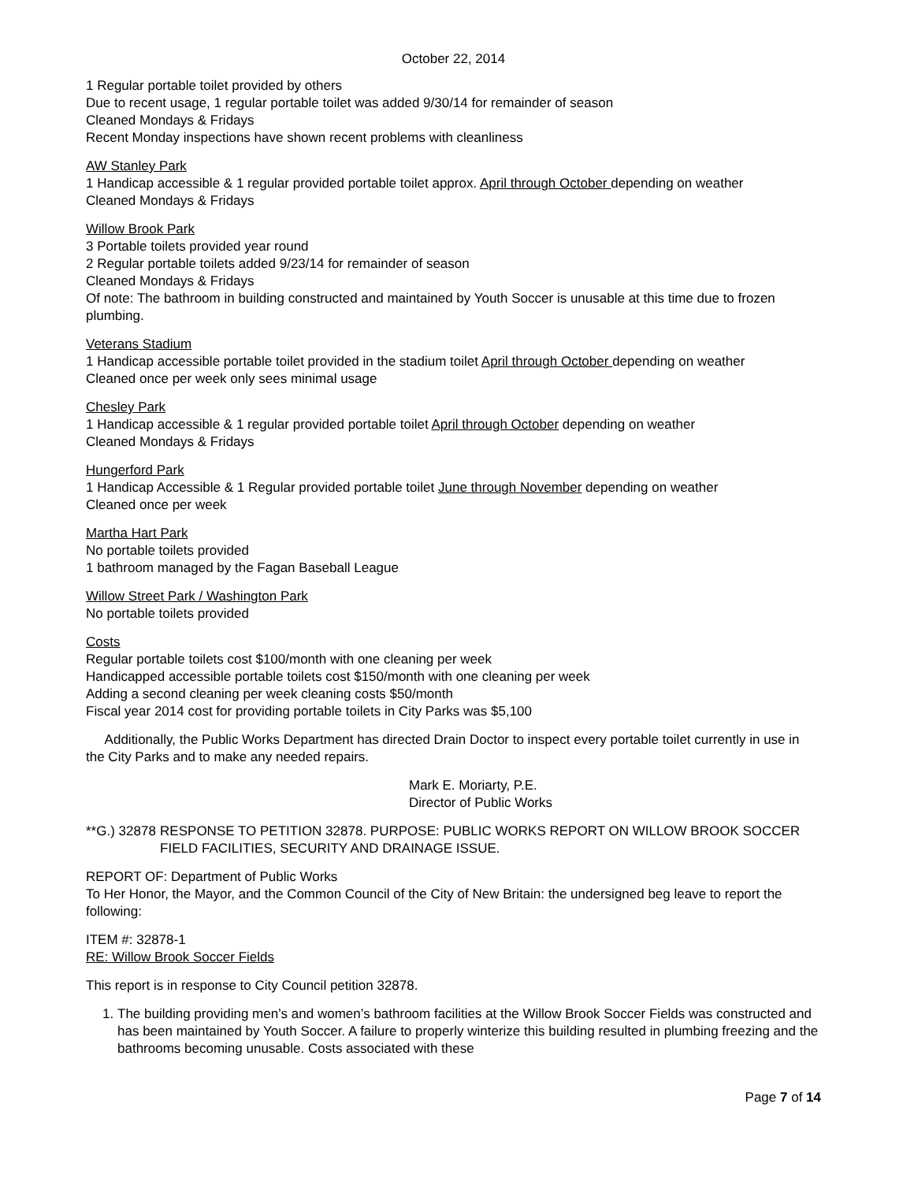October 22, 2014
1 Regular portable toilet provided by others
Due to recent usage, 1 regular portable toilet was added 9/30/14 for remainder of season
Cleaned Mondays & Fridays
Recent Monday inspections have shown recent problems with cleanliness
AW Stanley Park
1 Handicap accessible & 1 regular provided portable toilet approx. April through October depending on weather
Cleaned Mondays & Fridays
Willow Brook Park
3 Portable toilets provided year round
2 Regular portable toilets added 9/23/14 for remainder of season
Cleaned Mondays & Fridays
Of note: The bathroom in building constructed and maintained by Youth Soccer is unusable at this time due to frozen plumbing.
Veterans Stadium
1 Handicap accessible portable toilet provided in the stadium toilet April through October depending on weather
Cleaned once per week only sees minimal usage
Chesley Park
1 Handicap accessible & 1 regular provided portable toilet April through October depending on weather
Cleaned Mondays & Fridays
Hungerford Park
1 Handicap Accessible & 1 Regular provided portable toilet June through November depending on weather
Cleaned once per week
Martha Hart Park
No portable toilets provided
1 bathroom managed by the Fagan Baseball League
Willow Street Park / Washington Park
No portable toilets provided
Costs
Regular portable toilets cost $100/month with one cleaning per week
Handicapped accessible portable toilets cost $150/month with one cleaning per week
Adding a second cleaning per week cleaning costs $50/month
Fiscal year 2014 cost for providing portable toilets in City Parks was $5,100
Additionally, the Public Works Department has directed Drain Doctor to inspect every portable toilet currently in use in the City Parks and to make any needed repairs.
Mark E. Moriarty, P.E.
Director of Public Works
**G.) 32878 RESPONSE TO PETITION 32878. PURPOSE: PUBLIC WORKS REPORT ON WILLOW BROOK SOCCER FIELD FACILITIES, SECURITY AND DRAINAGE ISSUE.
REPORT OF: Department of Public Works
To Her Honor, the Mayor, and the Common Council of the City of New Britain: the undersigned beg leave to report the following:
ITEM #: 32878-1
RE: Willow Brook Soccer Fields
This report is in response to City Council petition 32878.
1. The building providing men’s and women’s bathroom facilities at the Willow Brook Soccer Fields was constructed and has been maintained by Youth Soccer. A failure to properly winterize this building resulted in plumbing freezing and the bathrooms becoming unusable. Costs associated with these
Page 7 of 14